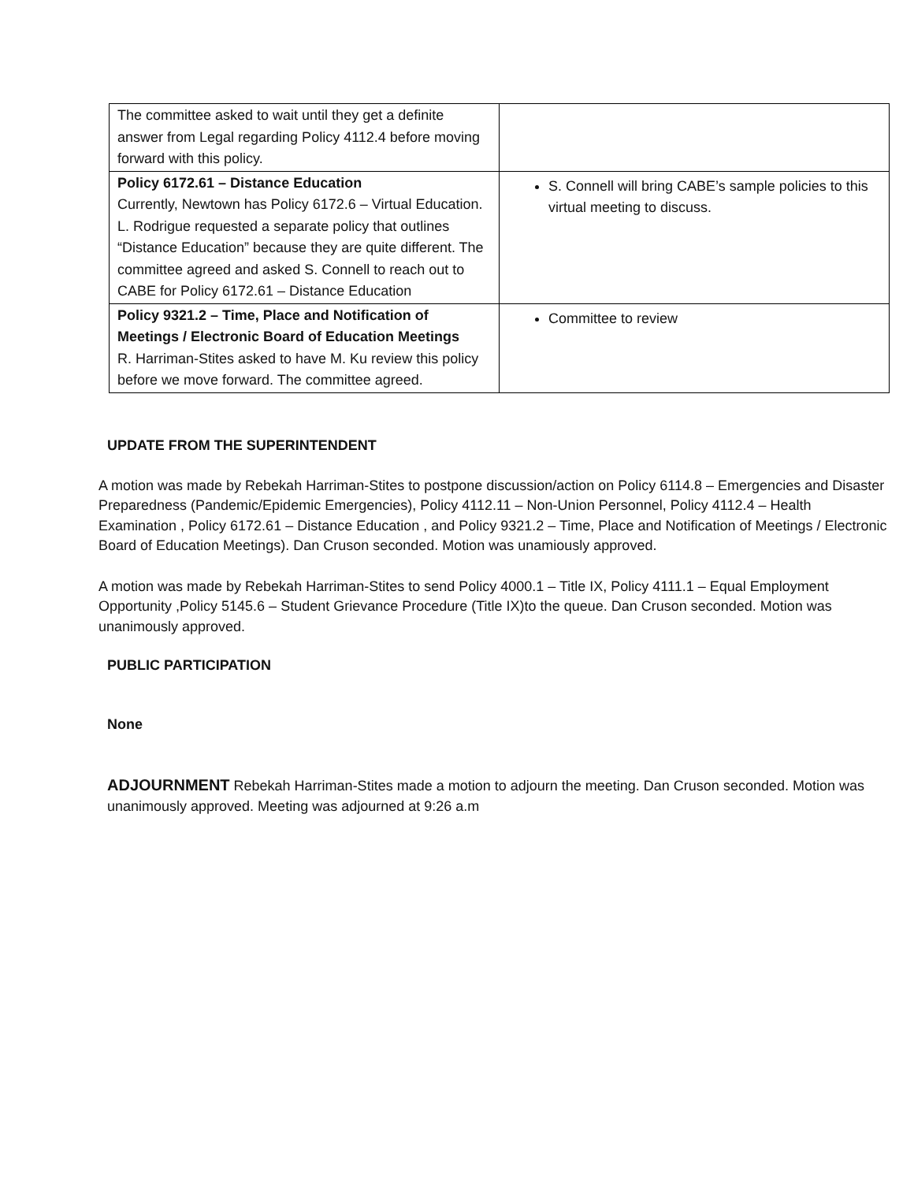| The committee asked to wait until they get a definite answer from Legal regarding Policy 4112.4 before moving forward with this policy. | |
| Policy 6172.61 – Distance Education Currently, Newtown has Policy 6172.6 – Virtual Education. L. Rodrigue requested a separate policy that outlines “Distance Education” because they are quite different. The committee agreed and asked S. Connell to reach out to CABE for Policy 6172.61 – Distance Education | S. Connell will bring CABE’s sample policies to this virtual meeting to discuss. |
| Policy 9321.2 – Time, Place and Notification of Meetings / Electronic Board of Education Meetings R. Harriman-Stites asked to have M. Ku review this policy before we move forward. The committee agreed. | Committee to review |
UPDATE FROM THE SUPERINTENDENT
A motion was made by Rebekah Harriman-Stites to postpone discussion/action on Policy 6114.8 – Emergencies and Disaster Preparedness (Pandemic/Epidemic Emergencies), Policy 4112.11 – Non-Union Personnel, Policy 4112.4 – Health Examination , Policy 6172.61 – Distance Education , and Policy 9321.2 – Time, Place and Notification of Meetings / Electronic Board of Education Meetings). Dan Cruson seconded. Motion was unamiously approved.
A motion was made by Rebekah Harriman-Stites to send Policy 4000.1 – Title IX, Policy 4111.1 – Equal Employment Opportunity ,Policy 5145.6 – Student Grievance Procedure (Title IX)to the queue. Dan Cruson seconded. Motion was unanimously approved.
PUBLIC PARTICIPATION
None
ADJOURNMENT Rebekah Harriman-Stites made a motion to adjourn the meeting. Dan Cruson seconded. Motion was unanimously approved. Meeting was adjourned at 9:26 a.m